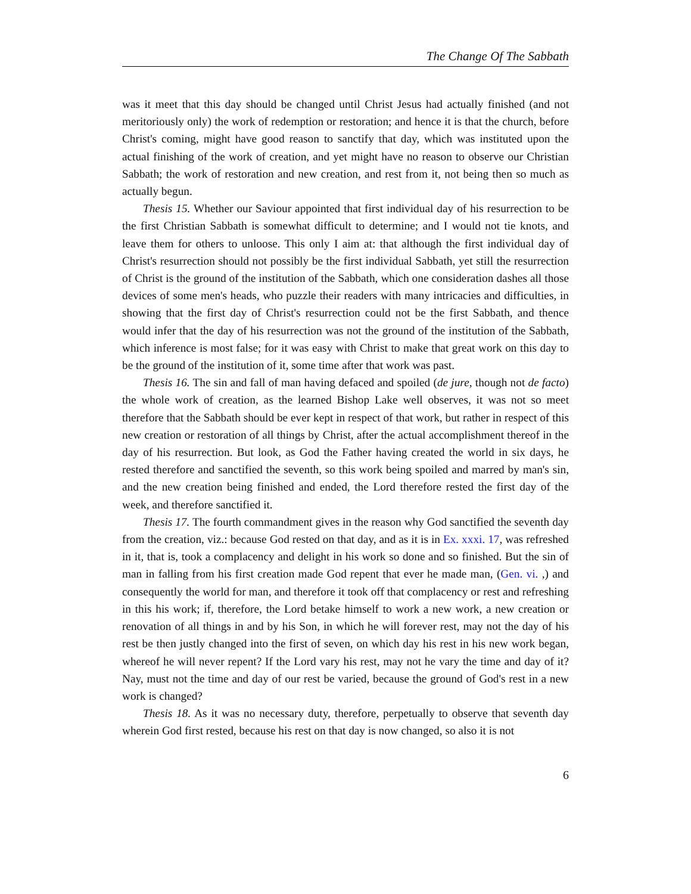The Change Of The Sabbath
was it meet that this day should be changed until Christ Jesus had actually finished (and not meritoriously only) the work of redemption or restoration; and hence it is that the church, before Christ's coming, might have good reason to sanctify that day, which was instituted upon the actual finishing of the work of creation, and yet might have no reason to observe our Christian Sabbath; the work of restoration and new creation, and rest from it, not being then so much as actually begun.
Thesis 15. Whether our Saviour appointed that first individual day of his resurrection to be the first Christian Sabbath is somewhat difficult to determine; and I would not tie knots, and leave them for others to unloose. This only I aim at: that although the first individual day of Christ's resurrection should not possibly be the first individual Sabbath, yet still the resurrection of Christ is the ground of the institution of the Sabbath, which one consideration dashes all those devices of some men's heads, who puzzle their readers with many intricacies and difficulties, in showing that the first day of Christ's resurrection could not be the first Sabbath, and thence would infer that the day of his resurrection was not the ground of the institution of the Sabbath, which inference is most false; for it was easy with Christ to make that great work on this day to be the ground of the institution of it, some time after that work was past.
Thesis 16. The sin and fall of man having defaced and spoiled (de jure, though not de facto) the whole work of creation, as the learned Bishop Lake well observes, it was not so meet therefore that the Sabbath should be ever kept in respect of that work, but rather in respect of this new creation or restoration of all things by Christ, after the actual accomplishment thereof in the day of his resurrection. But look, as God the Father having created the world in six days, he rested therefore and sanctified the seventh, so this work being spoiled and marred by man's sin, and the new creation being finished and ended, the Lord therefore rested the first day of the week, and therefore sanctified it.
Thesis 17. The fourth commandment gives in the reason why God sanctified the seventh day from the creation, viz.: because God rested on that day, and as it is in Ex. xxxi. 17, was refreshed in it, that is, took a complacency and delight in his work so done and so finished. But the sin of man in falling from his first creation made God repent that ever he made man, (Gen. vi. ,) and consequently the world for man, and therefore it took off that complacency or rest and refreshing in this his work; if, therefore, the Lord betake himself to work a new work, a new creation or renovation of all things in and by his Son, in which he will forever rest, may not the day of his rest be then justly changed into the first of seven, on which day his rest in his new work began, whereof he will never repent? If the Lord vary his rest, may not he vary the time and day of it? Nay, must not the time and day of our rest be varied, because the ground of God's rest in a new work is changed?
Thesis 18. As it was no necessary duty, therefore, perpetually to observe that seventh day wherein God first rested, because his rest on that day is now changed, so also it is not
6